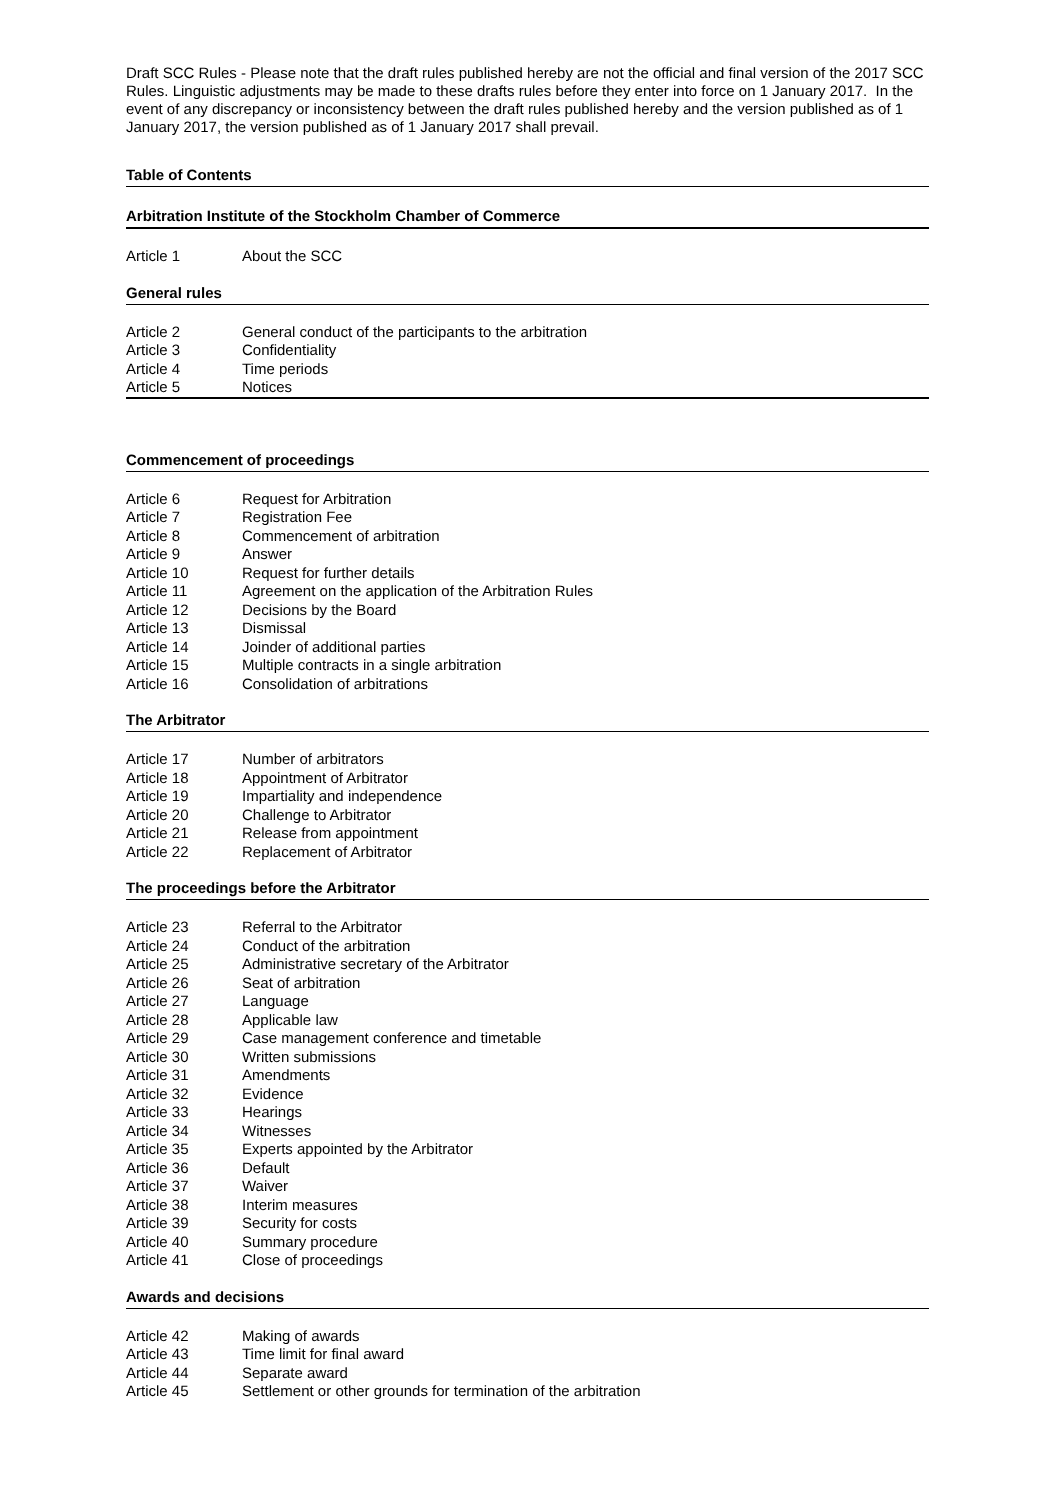Draft SCC Rules - Please note that the draft rules published hereby are not the official and final version of the 2017 SCC Rules. Linguistic adjustments may be made to these drafts rules before they enter into force on 1 January 2017. In the event of any discrepancy or inconsistency between the draft rules published hereby and the version published as of 1 January 2017, the version published as of 1 January 2017 shall prevail.
Table of Contents
Arbitration Institute of the Stockholm Chamber of Commerce
| Article 1 | About the SCC |
General rules
| Article 2 | General conduct of the participants to the arbitration |
| Article 3 | Confidentiality |
| Article 4 | Time periods |
| Article 5 | Notices |
Commencement of proceedings
| Article 6 | Request for Arbitration |
| Article 7 | Registration Fee |
| Article 8 | Commencement of arbitration |
| Article 9 | Answer |
| Article 10 | Request for further details |
| Article 11 | Agreement on the application of the Arbitration Rules |
| Article 12 | Decisions by the Board |
| Article 13 | Dismissal |
| Article 14 | Joinder of additional parties |
| Article 15 | Multiple contracts in a single arbitration |
| Article 16 | Consolidation of arbitrations |
The Arbitrator
| Article 17 | Number of arbitrators |
| Article 18 | Appointment of Arbitrator |
| Article 19 | Impartiality and independence |
| Article 20 | Challenge to Arbitrator |
| Article 21 | Release from appointment |
| Article 22 | Replacement of Arbitrator |
The proceedings before the Arbitrator
| Article 23 | Referral to the Arbitrator |
| Article 24 | Conduct of the arbitration |
| Article 25 | Administrative secretary of the Arbitrator |
| Article 26 | Seat of arbitration |
| Article 27 | Language |
| Article 28 | Applicable law |
| Article 29 | Case management conference and timetable |
| Article 30 | Written submissions |
| Article 31 | Amendments |
| Article 32 | Evidence |
| Article 33 | Hearings |
| Article 34 | Witnesses |
| Article 35 | Experts appointed by the Arbitrator |
| Article 36 | Default |
| Article 37 | Waiver |
| Article 38 | Interim measures |
| Article 39 | Security for costs |
| Article 40 | Summary procedure |
| Article 41 | Close of proceedings |
Awards and decisions
| Article 42 | Making of awards |
| Article 43 | Time limit for final award |
| Article 44 | Separate award |
| Article 45 | Settlement or other grounds for termination of the arbitration |